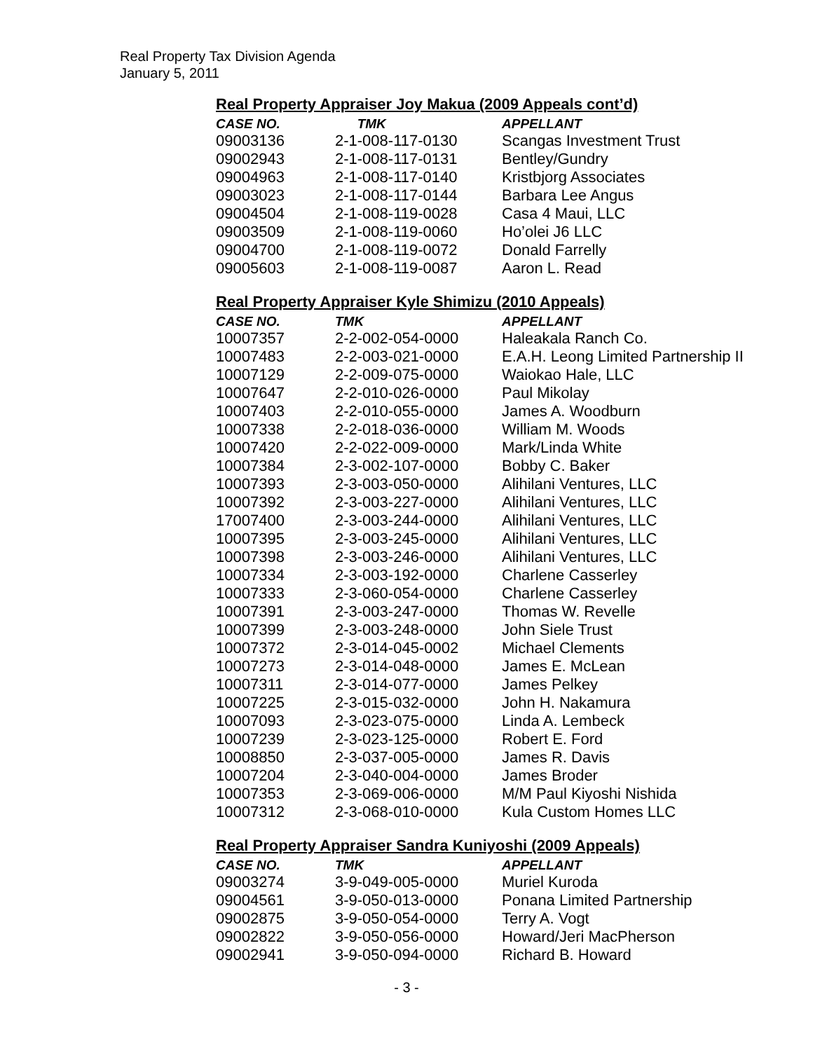Real Property Tax Division Agenda
January 5, 2011
Real Property Appraiser Joy Makua (2009 Appeals cont’d)
| CASE NO. | TMK | APPELLANT |
| --- | --- | --- |
| 09003136 | 2-1-008-117-0130 | Scangas Investment Trust |
| 09002943 | 2-1-008-117-0131 | Bentley/Gundry |
| 09004963 | 2-1-008-117-0140 | Kristbjorg Associates |
| 09003023 | 2-1-008-117-0144 | Barbara Lee Angus |
| 09004504 | 2-1-008-119-0028 | Casa 4 Maui, LLC |
| 09003509 | 2-1-008-119-0060 | Ho’olei J6 LLC |
| 09004700 | 2-1-008-119-0072 | Donald Farrelly |
| 09005603 | 2-1-008-119-0087 | Aaron L. Read |
Real Property Appraiser Kyle Shimizu (2010 Appeals)
| CASE NO. | TMK | APPELLANT |
| --- | --- | --- |
| 10007357 | 2-2-002-054-0000 | Haleakala Ranch Co. |
| 10007483 | 2-2-003-021-0000 | E.A.H. Leong Limited Partnership II |
| 10007129 | 2-2-009-075-0000 | Waiokao Hale, LLC |
| 10007647 | 2-2-010-026-0000 | Paul Mikolay |
| 10007403 | 2-2-010-055-0000 | James A. Woodburn |
| 10007338 | 2-2-018-036-0000 | William M. Woods |
| 10007420 | 2-2-022-009-0000 | Mark/Linda White |
| 10007384 | 2-3-002-107-0000 | Bobby C. Baker |
| 10007393 | 2-3-003-050-0000 | Alihilani Ventures, LLC |
| 10007392 | 2-3-003-227-0000 | Alihilani Ventures, LLC |
| 17007400 | 2-3-003-244-0000 | Alihilani Ventures, LLC |
| 10007395 | 2-3-003-245-0000 | Alihilani Ventures, LLC |
| 10007398 | 2-3-003-246-0000 | Alihilani Ventures, LLC |
| 10007334 | 2-3-003-192-0000 | Charlene Casserley |
| 10007333 | 2-3-060-054-0000 | Charlene Casserley |
| 10007391 | 2-3-003-247-0000 | Thomas W. Revelle |
| 10007399 | 2-3-003-248-0000 | John Siele Trust |
| 10007372 | 2-3-014-045-0002 | Michael Clements |
| 10007273 | 2-3-014-048-0000 | James E. McLean |
| 10007311 | 2-3-014-077-0000 | James Pelkey |
| 10007225 | 2-3-015-032-0000 | John H. Nakamura |
| 10007093 | 2-3-023-075-0000 | Linda A. Lembeck |
| 10007239 | 2-3-023-125-0000 | Robert E. Ford |
| 10008850 | 2-3-037-005-0000 | James R. Davis |
| 10007204 | 2-3-040-004-0000 | James Broder |
| 10007353 | 2-3-069-006-0000 | M/M Paul Kiyoshi Nishida |
| 10007312 | 2-3-068-010-0000 | Kula Custom Homes LLC |
Real Property Appraiser Sandra Kuniyoshi (2009 Appeals)
| CASE NO. | TMK | APPELLANT |
| --- | --- | --- |
| 09003274 | 3-9-049-005-0000 | Muriel Kuroda |
| 09004561 | 3-9-050-013-0000 | Ponana Limited Partnership |
| 09002875 | 3-9-050-054-0000 | Terry A. Vogt |
| 09002822 | 3-9-050-056-0000 | Howard/Jeri MacPherson |
| 09002941 | 3-9-050-094-0000 | Richard B. Howard |
- 3 -